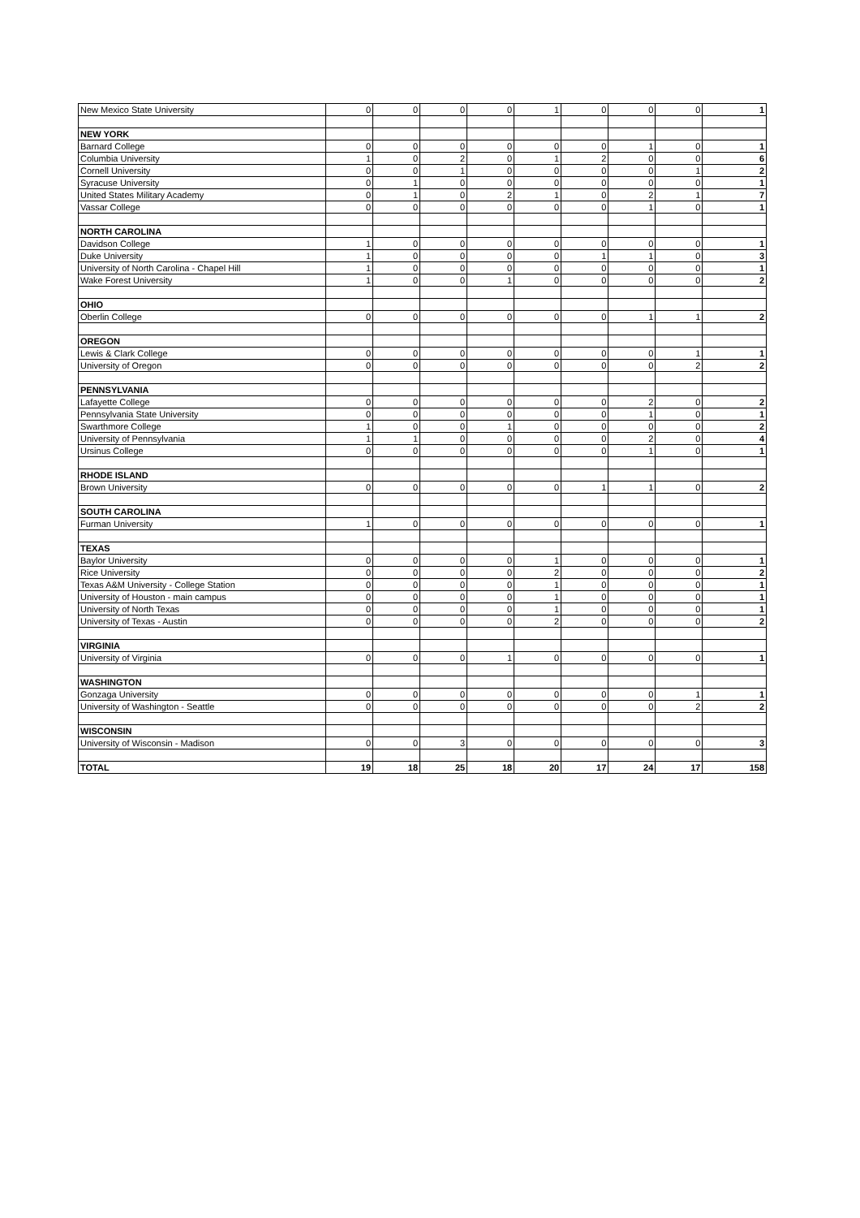| New Mexico State University | 0 | 0 | 0 | 0 | 1 | 0 | 0 | 0 | 1 |
| NEW YORK | | | | | | | | | |
| Barnard College | 0 | 0 | 0 | 0 | 0 | 0 | 1 | 0 | 1 |
| Columbia University | 1 | 0 | 2 | 0 | 1 | 2 | 0 | 0 | 6 |
| Cornell University | 0 | 0 | 1 | 0 | 0 | 0 | 0 | 1 | 2 |
| Syracuse University | 0 | 1 | 0 | 0 | 0 | 0 | 0 | 0 | 1 |
| United States Military Academy | 0 | 1 | 0 | 2 | 1 | 0 | 2 | 1 | 7 |
| Vassar College | 0 | 0 | 0 | 0 | 0 | 0 | 1 | 0 | 1 |
| NORTH CAROLINA | | | | | | | | | |
| Davidson College | 1 | 0 | 0 | 0 | 0 | 0 | 0 | 0 | 1 |
| Duke University | 1 | 0 | 0 | 0 | 0 | 1 | 1 | 0 | 3 |
| University of North Carolina - Chapel Hill | 1 | 0 | 0 | 0 | 0 | 0 | 0 | 0 | 1 |
| Wake Forest University | 1 | 0 | 0 | 1 | 0 | 0 | 0 | 0 | 2 |
| OHIO | | | | | | | | | |
| Oberlin College | 0 | 0 | 0 | 0 | 0 | 0 | 1 | 1 | 2 |
| OREGON | | | | | | | | | |
| Lewis & Clark College | 0 | 0 | 0 | 0 | 0 | 0 | 0 | 1 | 1 |
| University of Oregon | 0 | 0 | 0 | 0 | 0 | 0 | 0 | 2 | 2 |
| PENNSYLVANIA | | | | | | | | | |
| Lafayette College | 0 | 0 | 0 | 0 | 0 | 0 | 2 | 0 | 2 |
| Pennsylvania State University | 0 | 0 | 0 | 0 | 0 | 0 | 1 | 0 | 1 |
| Swarthmore College | 1 | 0 | 0 | 1 | 0 | 0 | 0 | 0 | 2 |
| University of Pennsylvania | 1 | 1 | 0 | 0 | 0 | 0 | 2 | 0 | 4 |
| Ursinus College | 0 | 0 | 0 | 0 | 0 | 0 | 1 | 0 | 1 |
| RHODE ISLAND | | | | | | | | | |
| Brown University | 0 | 0 | 0 | 0 | 0 | 1 | 1 | 0 | 2 |
| SOUTH CAROLINA | | | | | | | | | |
| Furman University | 1 | 0 | 0 | 0 | 0 | 0 | 0 | 0 | 1 |
| TEXAS | | | | | | | | | |
| Baylor University | 0 | 0 | 0 | 0 | 1 | 0 | 0 | 0 | 1 |
| Rice University | 0 | 0 | 0 | 0 | 2 | 0 | 0 | 0 | 2 |
| Texas A&M University - College Station | 0 | 0 | 0 | 0 | 1 | 0 | 0 | 0 | 1 |
| University of Houston - main campus | 0 | 0 | 0 | 0 | 1 | 0 | 0 | 0 | 1 |
| University of North Texas | 0 | 0 | 0 | 0 | 1 | 0 | 0 | 0 | 1 |
| University of Texas - Austin | 0 | 0 | 0 | 0 | 2 | 0 | 0 | 0 | 2 |
| VIRGINIA | | | | | | | | | |
| University of Virginia | 0 | 0 | 0 | 1 | 0 | 0 | 0 | 0 | 1 |
| WASHINGTON | | | | | | | | | |
| Gonzaga University | 0 | 0 | 0 | 0 | 0 | 0 | 0 | 1 | 1 |
| University of Washington - Seattle | 0 | 0 | 0 | 0 | 0 | 0 | 0 | 2 | 2 |
| WISCONSIN | | | | | | | | | |
| University of Wisconsin - Madison | 0 | 0 | 3 | 0 | 0 | 0 | 0 | 0 | 3 |
| TOTAL | 19 | 18 | 25 | 18 | 20 | 17 | 24 | 17 | 158 |